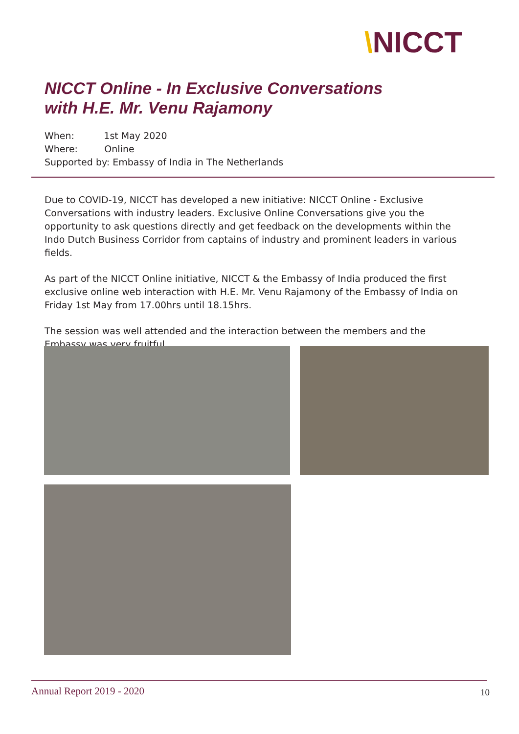\NICCT
NICCT Online - In Exclusive Conversations
with H.E. Mr. Venu Rajamony
When: 1st May 2020
Where: Online
Supported by: Embassy of India in The Netherlands
Due to COVID-19, NICCT has developed a new initiative: NICCT Online - Exclusive Conversations with industry leaders. Exclusive Online Conversations give you the opportunity to ask questions directly and get feedback on the developments within the Indo Dutch Business Corridor from captains of industry and prominent leaders in various fields.
As part of the NICCT Online initiative, NICCT & the Embassy of India produced the first exclusive online web interaction with H.E. Mr. Venu Rajamony of the Embassy of India on Friday 1st May from 17.00hrs until 18.15hrs.
The session was well attended and the interaction between the members and the Embassy was very fruitful.
Annual Report 2019 - 2020 10